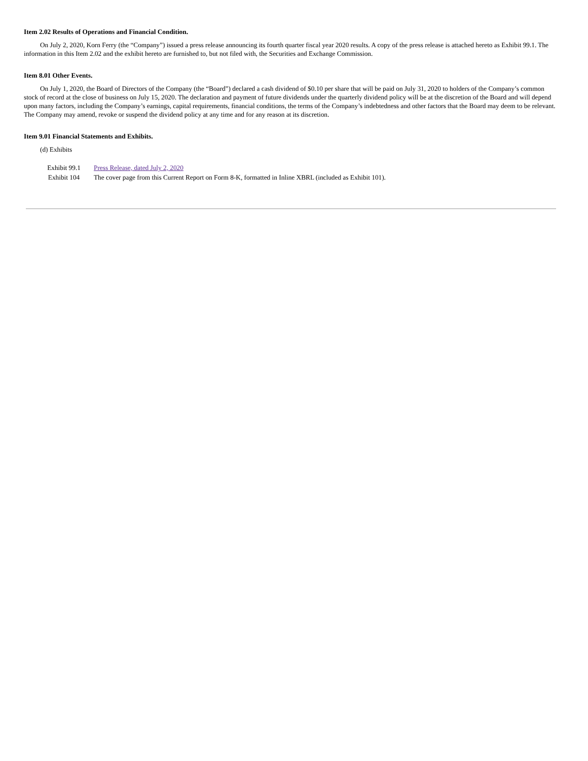Item 2.02 Results of Operations and Financial Condition.
On July 2, 2020, Korn Ferry (the “Company”) issued a press release announcing its fourth quarter fiscal year 2020 results. A copy of the press release is attached hereto as Exhibit 99.1. The information in this Item 2.02 and the exhibit hereto are furnished to, but not filed with, the Securities and Exchange Commission.
Item 8.01 Other Events.
On July 1, 2020, the Board of Directors of the Company (the “Board”) declared a cash dividend of $0.10 per share that will be paid on July 31, 2020 to holders of the Company’s common stock of record at the close of business on July 15, 2020. The declaration and payment of future dividends under the quarterly dividend policy will be at the discretion of the Board and will depend upon many factors, including the Company’s earnings, capital requirements, financial conditions, the terms of the Company’s indebtedness and other factors that the Board may deem to be relevant. The Company may amend, revoke or suspend the dividend policy at any time and for any reason at its discretion.
Item 9.01 Financial Statements and Exhibits.
(d) Exhibits
| Exhibit 99.1 | Press Release, dated July 2, 2020 |
| Exhibit 104 | The cover page from this Current Report on Form 8-K, formatted in Inline XBRL (included as Exhibit 101). |